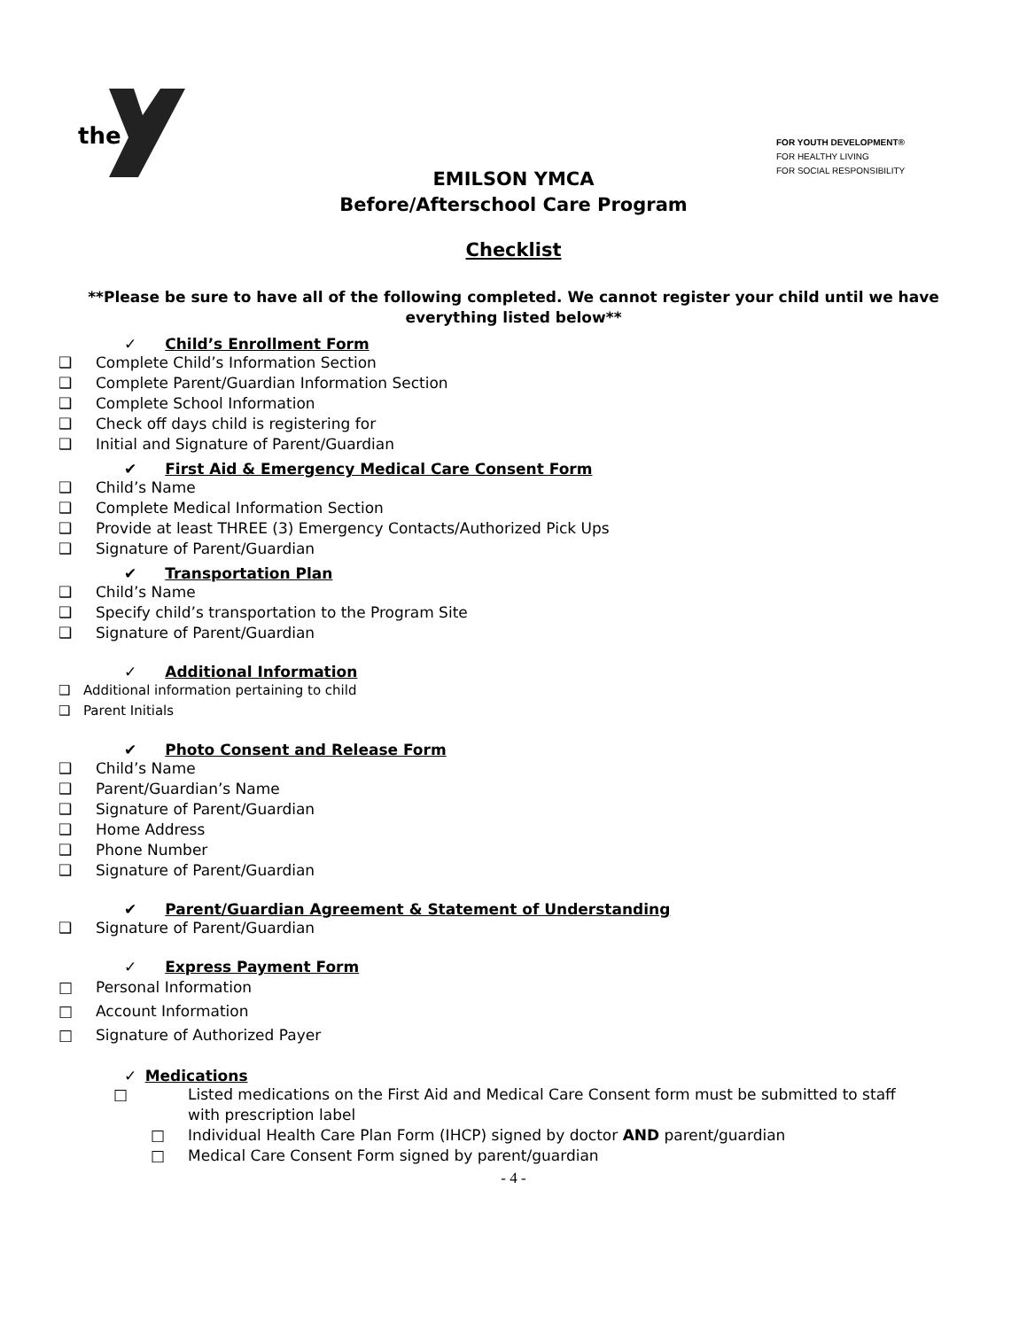the
FOR YOUTH DEVELOPMENT®
FOR HEALTHY LIVING
FOR SOCIAL RESPONSIBILITY
EMILSON YMCA
Before/Afterschool Care Program
Checklist
**Please be sure to have all of the following completed. We cannot register your child until we have everything listed below**
✓ Child’s Enrollment Form
❑ Complete Child’s Information Section
❑ Complete Parent/Guardian Information Section
❑ Complete School Information
❑ Check off days child is registering for
❑ Initial and Signature of Parent/Guardian
✔ First Aid & Emergency Medical Care Consent Form
❑ Child’s Name
❑ Complete Medical Information Section
❑ Provide at least THREE (3) Emergency Contacts/Authorized Pick Ups
❑ Signature of Parent/Guardian
✔ Transportation Plan
❑ Child’s Name
❑ Specify child’s transportation to the Program Site
❑ Signature of Parent/Guardian
✓ Additional Information
❑ Additional information pertaining to child
❑ Parent Initials
✔ Photo Consent and Release Form
❑ Child’s Name
❑ Parent/Guardian’s Name
❑ Signature of Parent/Guardian
❑ Home Address
❑ Phone Number
❑ Signature of Parent/Guardian
✔ Parent/Guardian Agreement & Statement of Understanding
❑ Signature of Parent/Guardian
✓ Express Payment Form
□ Personal Information
□ Account Information
□ Signature of Authorized Payer
✓ Medications
□ Listed medications on the First Aid and Medical Care Consent form must be submitted to staff with prescription label
□ Individual Health Care Plan Form (IHCP) signed by doctor AND parent/guardian
□ Medical Care Consent Form signed by parent/guardian
- 4 -